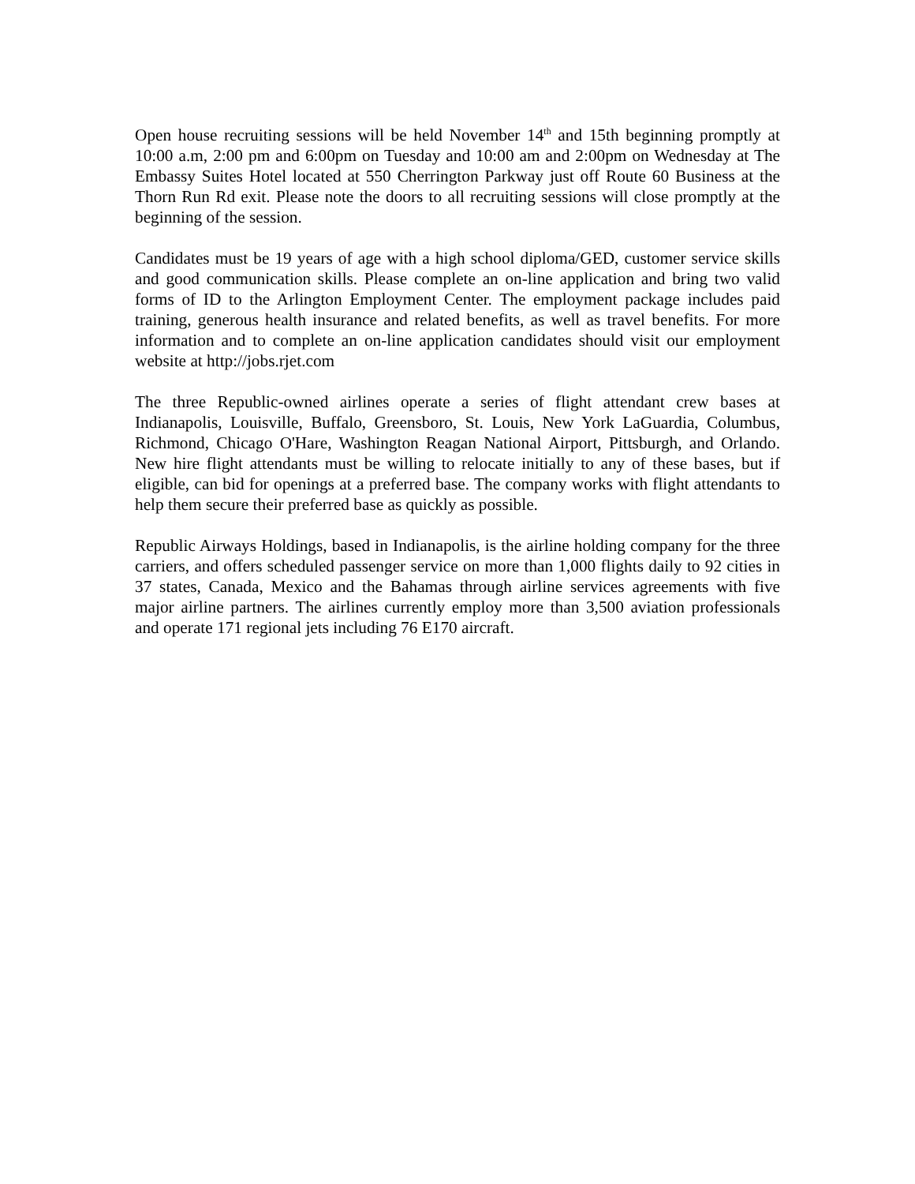Open house recruiting sessions will be held November 14<sup>th</sup> and 15th beginning promptly at 10:00 a.m, 2:00 pm and 6:00pm on Tuesday and 10:00 am and 2:00pm on Wednesday at The Embassy Suites Hotel located at 550 Cherrington Parkway just off Route 60 Business at the Thorn Run Rd exit. Please note the doors to all recruiting sessions will close promptly at the beginning of the session.
Candidates must be 19 years of age with a high school diploma/GED, customer service skills and good communication skills. Please complete an on-line application and bring two valid forms of ID to the Arlington Employment Center. The employment package includes paid training, generous health insurance and related benefits, as well as travel benefits. For more information and to complete an on-line application candidates should visit our employment website at http://jobs.rjet.com
The three Republic-owned airlines operate a series of flight attendant crew bases at Indianapolis, Louisville, Buffalo, Greensboro, St. Louis, New York LaGuardia, Columbus, Richmond, Chicago O'Hare, Washington Reagan National Airport, Pittsburgh, and Orlando. New hire flight attendants must be willing to relocate initially to any of these bases, but if eligible, can bid for openings at a preferred base. The company works with flight attendants to help them secure their preferred base as quickly as possible.
Republic Airways Holdings, based in Indianapolis, is the airline holding company for the three carriers, and offers scheduled passenger service on more than 1,000 flights daily to 92 cities in 37 states, Canada, Mexico and the Bahamas through airline services agreements with five major airline partners. The airlines currently employ more than 3,500 aviation professionals and operate 171 regional jets including 76 E170 aircraft.